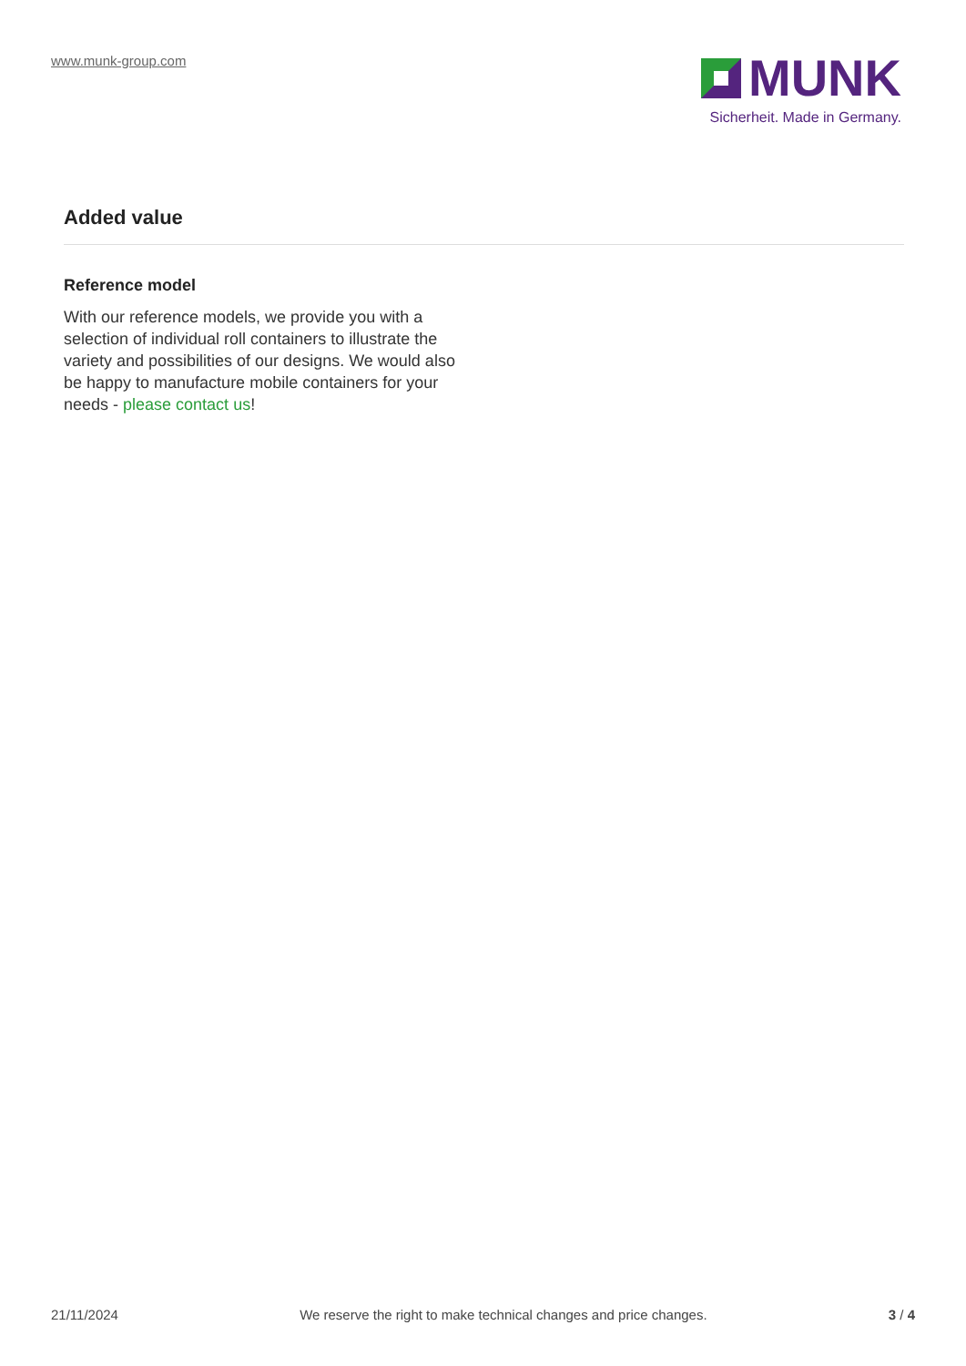www.munk-group.com
MUNK
Sicherheit. Made in Germany.
Added value
Reference model
With our reference models, we provide you with a selection of individual roll containers to illustrate the variety and possibilities of our designs. We would also be happy to manufacture mobile containers for your needs - please contact us!
21/11/2024 We reserve the right to make technical changes and price changes. 3 / 4